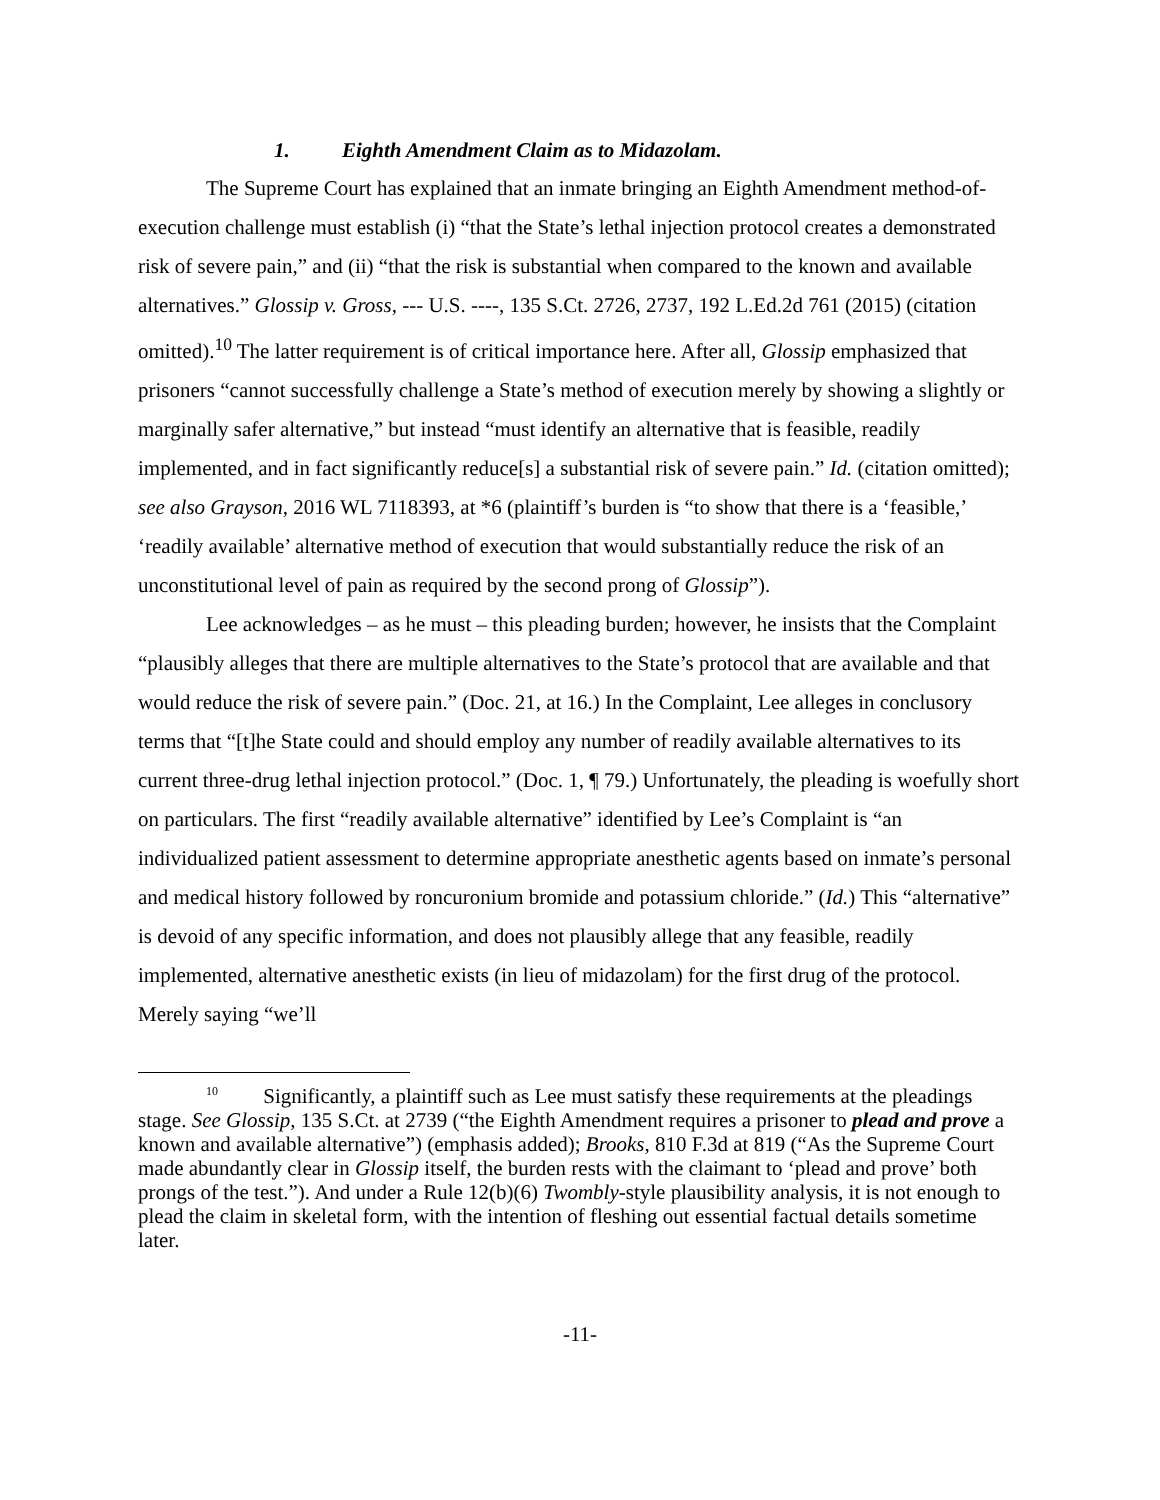1. Eighth Amendment Claim as to Midazolam.
The Supreme Court has explained that an inmate bringing an Eighth Amendment method-of-execution challenge must establish (i) “that the State’s lethal injection protocol creates a demonstrated risk of severe pain,” and (ii) “that the risk is substantial when compared to the known and available alternatives.” Glossip v. Gross, --- U.S. ----, 135 S.Ct. 2726, 2737, 192 L.Ed.2d 761 (2015) (citation omitted).<sup>10</sup> The latter requirement is of critical importance here. After all, Glossip emphasized that prisoners “cannot successfully challenge a State’s method of execution merely by showing a slightly or marginally safer alternative,” but instead “must identify an alternative that is feasible, readily implemented, and in fact significantly reduce[s] a substantial risk of severe pain.” Id. (citation omitted); see also Grayson, 2016 WL 7118393, at *6 (plaintiff’s burden is “to show that there is a ‘feasible,’ ‘readily available’ alternative method of execution that would substantially reduce the risk of an unconstitutional level of pain as required by the second prong of Glossip”).
Lee acknowledges – as he must – this pleading burden; however, he insists that the Complaint “plausibly alleges that there are multiple alternatives to the State’s protocol that are available and that would reduce the risk of severe pain.” (Doc. 21, at 16.) In the Complaint, Lee alleges in conclusory terms that “[t]he State could and should employ any number of readily available alternatives to its current three-drug lethal injection protocol.” (Doc. 1, ¶ 79.) Unfortunately, the pleading is woefully short on particulars. The first “readily available alternative” identified by Lee’s Complaint is “an individualized patient assessment to determine appropriate anesthetic agents based on inmate’s personal and medical history followed by roncuronium bromide and potassium chloride.” (Id.) This “alternative” is devoid of any specific information, and does not plausibly allege that any feasible, readily implemented, alternative anesthetic exists (in lieu of midazolam) for the first drug of the protocol. Merely saying “we’ll
<sup>10</sup> Significantly, a plaintiff such as Lee must satisfy these requirements at the pleadings stage. See Glossip, 135 S.Ct. at 2739 (“the Eighth Amendment requires a prisoner to plead and prove a known and available alternative”) (emphasis added); Brooks, 810 F.3d at 819 (“As the Supreme Court made abundantly clear in Glossip itself, the burden rests with the claimant to ‘plead and prove’ both prongs of the test.”). And under a Rule 12(b)(6) Twombly-style plausibility analysis, it is not enough to plead the claim in skeletal form, with the intention of fleshing out essential factual details sometime later.
-11-